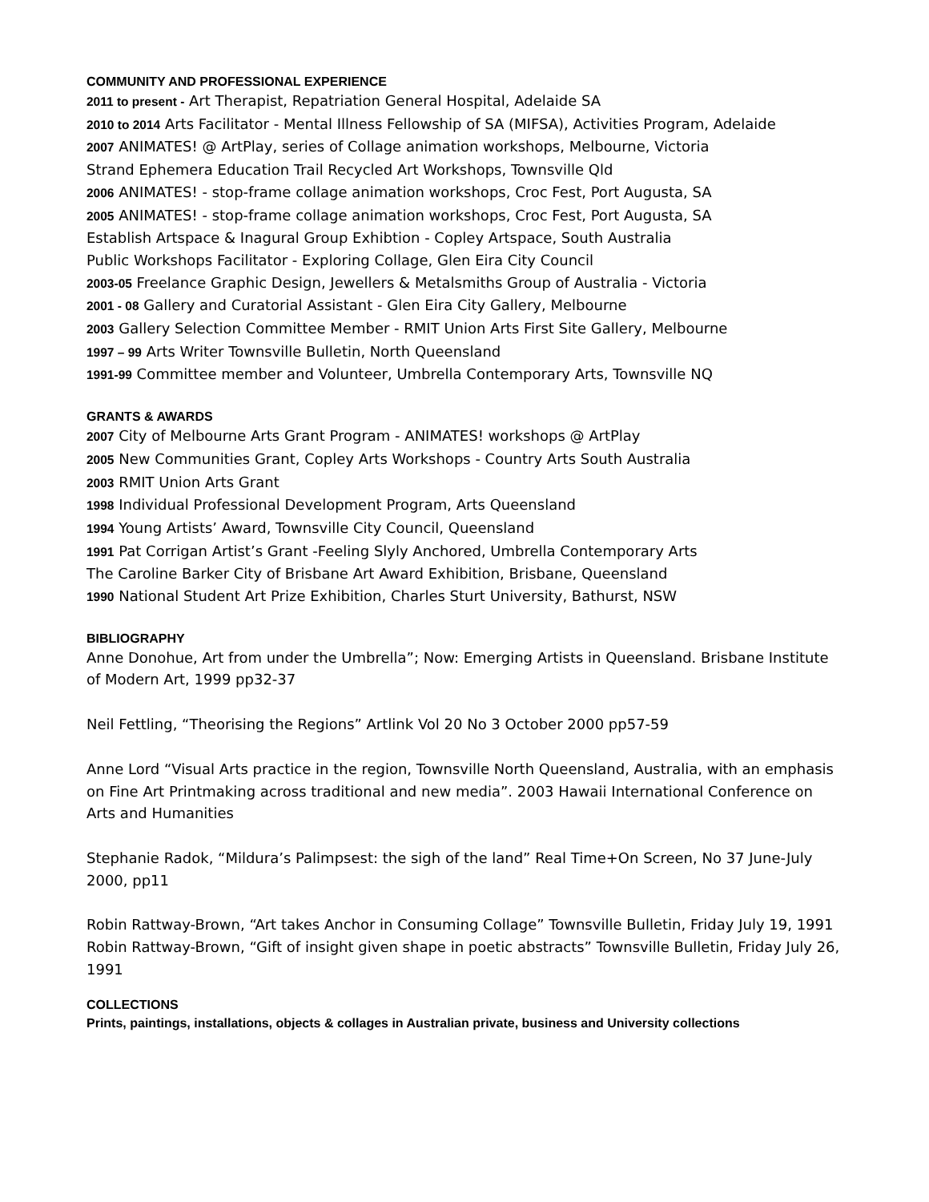COMMUNITY AND PROFESSIONAL EXPERIENCE
2011 to present - Art Therapist, Repatriation General Hospital, Adelaide SA
2010 to 2014 Arts Facilitator - Mental Illness Fellowship of SA (MIFSA), Activities Program, Adelaide
2007 ANIMATES! @ ArtPlay, series of Collage animation workshops, Melbourne, Victoria
Strand Ephemera Education Trail Recycled Art Workshops, Townsville Qld
2006 ANIMATES! - stop-frame collage animation workshops, Croc Fest, Port Augusta, SA
2005 ANIMATES! - stop-frame collage animation workshops, Croc Fest, Port Augusta, SA
Establish Artspace & Inagural Group Exhibtion - Copley Artspace, South Australia
Public Workshops Facilitator - Exploring Collage, Glen Eira City Council
2003-05 Freelance Graphic Design, Jewellers & Metalsmiths Group of Australia - Victoria
2001 - 08 Gallery and Curatorial Assistant - Glen Eira City Gallery, Melbourne
2003 Gallery Selection Committee Member - RMIT Union Arts First Site Gallery, Melbourne
1997 – 99 Arts Writer Townsville Bulletin, North Queensland
1991-99 Committee member and Volunteer, Umbrella Contemporary Arts, Townsville NQ
GRANTS & AWARDS
2007 City of Melbourne Arts Grant Program - ANIMATES! workshops @ ArtPlay
2005 New Communities Grant, Copley Arts Workshops - Country Arts South Australia
2003 RMIT Union Arts Grant
1998 Individual Professional Development Program, Arts Queensland
1994 Young Artists’ Award, Townsville City Council, Queensland
1991 Pat Corrigan Artist’s Grant -Feeling Slyly Anchored, Umbrella Contemporary Arts
The Caroline Barker City of Brisbane Art Award Exhibition, Brisbane, Queensland
1990 National Student Art Prize Exhibition, Charles Sturt University, Bathurst, NSW
BIBLIOGRAPHY
Anne Donohue, Art from under the Umbrella”; Now: Emerging Artists in Queensland. Brisbane Institute of Modern Art, 1999 pp32-37
Neil Fettling, “Theorising the Regions” Artlink Vol 20 No 3 October 2000 pp57-59
Anne Lord “Visual Arts practice in the region, Townsville North Queensland, Australia, with an emphasis on Fine Art Printmaking across traditional and new media”. 2003 Hawaii International Conference on Arts and Humanities
Stephanie Radok, “Mildura’s Palimpsest: the sigh of the land” Real Time+On Screen, No 37 June-July 2000, pp11
Robin Rattway-Brown, “Art takes Anchor in Consuming Collage” Townsville Bulletin, Friday July 19, 1991
Robin Rattway-Brown, “Gift of insight given shape in poetic abstracts” Townsville Bulletin, Friday July 26, 1991
COLLECTIONS
Prints, paintings, installations, objects & collages in Australian private, business and University collections